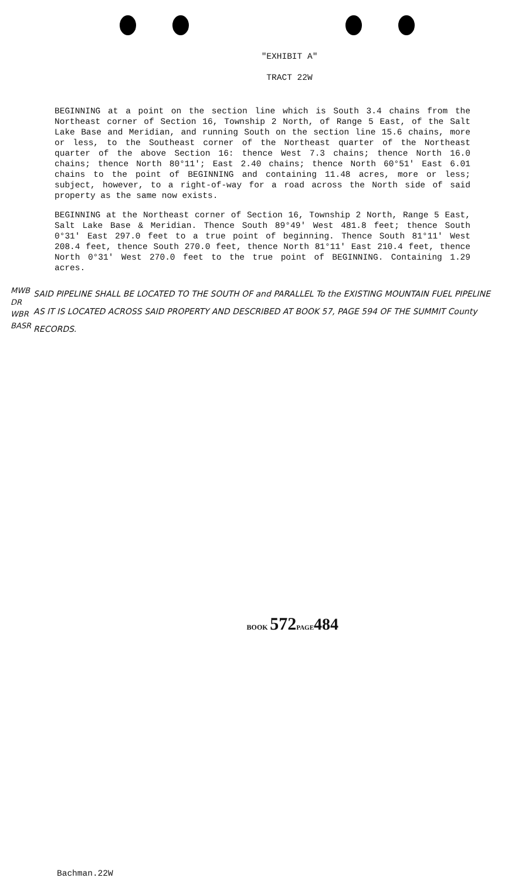"EXHIBIT A"
TRACT 22W
BEGINNING at a point on the section line which is South 3.4 chains from the Northeast corner of Section 16, Township 2 North, of Range 5 East, of the Salt Lake Base and Meridian, and running South on the section line 15.6 chains, more or less, to the Southeast corner of the Northeast quarter of the Northeast quarter of the above Section 16: thence West 7.3 chains; thence North 16.0 chains; thence North 80°11'; East 2.40 chains; thence North 60°51' East 6.01 chains to the point of BEGINNING and containing 11.48 acres, more or less; subject, however, to a right-of-way for a road across the North side of said property as the same now exists.
BEGINNING at the Northeast corner of Section 16, Township 2 North, Range 5 East, Salt Lake Base & Meridian. Thence South 89°49' West 481.8 feet; thence South 0°31' East 297.0 feet to a true point of beginning. Thence South 81°11' West 208.4 feet, thence South 270.0 feet, thence North 81°11' East 210.4 feet, thence North 0°31' West 270.0 feet to the true point of BEGINNING. Containing 1.29 acres.
MWB
DR
WBR
BASR
SAID PIPELINE SHALL BE LOCATED TO THE SOUTH OF and PARALLEL To the EXISTING MOUNTAIN FUEL PIPELINE AS IT IS LOCATED ACROSS SAID PROPERTY AND DESCRIBED AT BOOK 57, PAGE 594 OF THE SUMMIT County RECORDS.
BOOK 572 PAGE 484
Bachman.22W